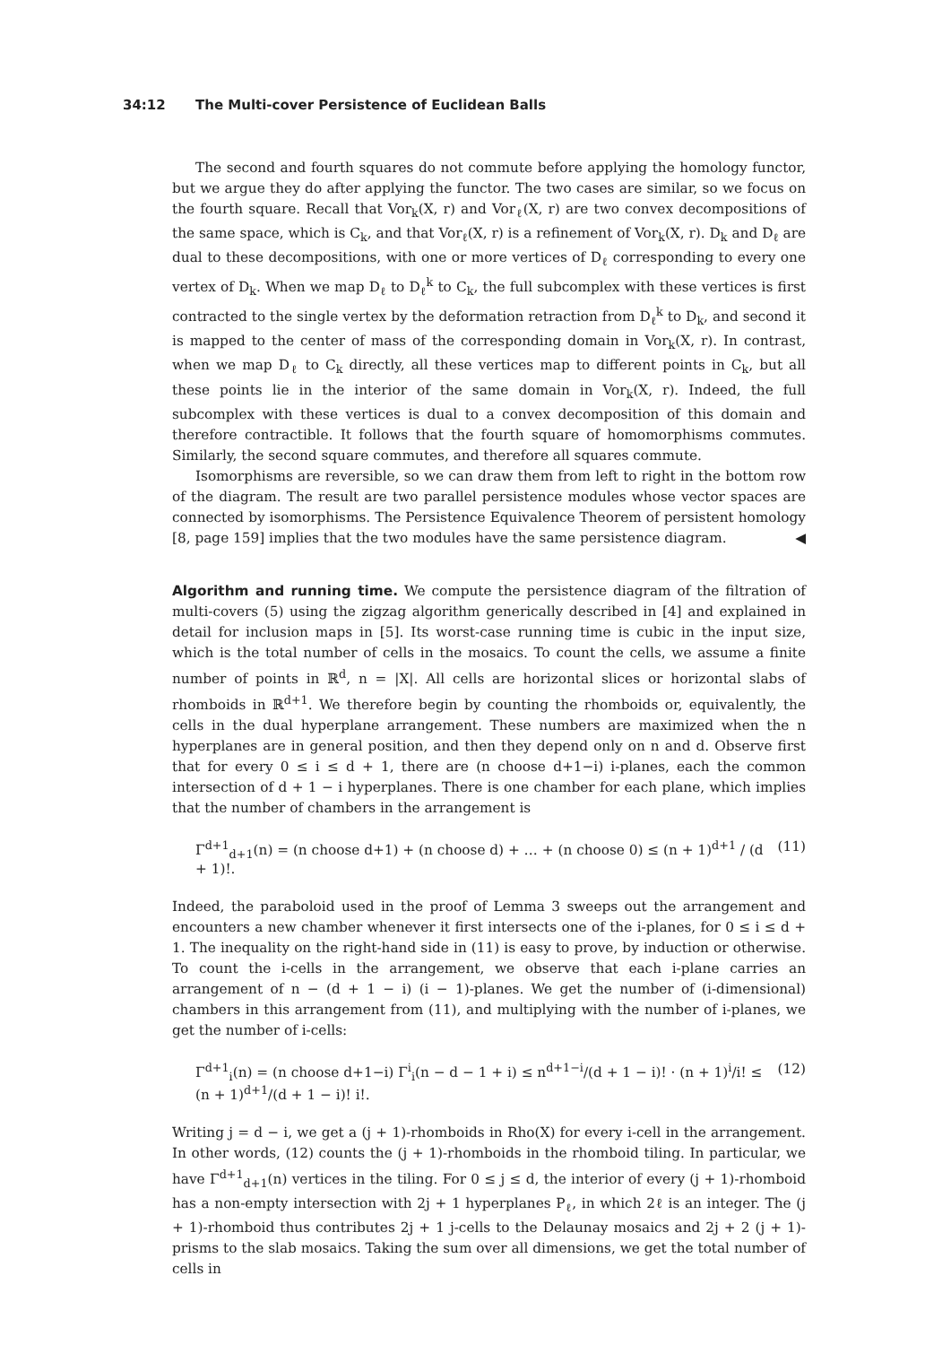34:12 The Multi-cover Persistence of Euclidean Balls
The second and fourth squares do not commute before applying the homology functor, but we argue they do after applying the functor. The two cases are similar, so we focus on the fourth square. Recall that Vor<sub>k</sub>(X, r) and Vor<sub>ℓ</sub>(X, r) are two convex decompositions of the same space, which is C<sub>k</sub>, and that Vor<sub>ℓ</sub>(X, r) is a refinement of Vor<sub>k</sub>(X, r). D<sub>k</sub> and D<sub>ℓ</sub> are dual to these decompositions, with one or more vertices of D<sub>ℓ</sub> corresponding to every one vertex of D<sub>k</sub>. When we map D<sub>ℓ</sub> to D<sub>ℓ</sub><sup>k</sup> to C<sub>k</sub>, the full subcomplex with these vertices is first contracted to the single vertex by the deformation retraction from D<sub>ℓ</sub><sup>k</sup> to D<sub>k</sub>, and second it is mapped to the center of mass of the corresponding domain in Vor<sub>k</sub>(X, r). In contrast, when we map D<sub>ℓ</sub> to C<sub>k</sub> directly, all these vertices map to different points in C<sub>k</sub>, but all these points lie in the interior of the same domain in Vor<sub>k</sub>(X, r). Indeed, the full subcomplex with these vertices is dual to a convex decomposition of this domain and therefore contractible. It follows that the fourth square of homomorphisms commutes. Similarly, the second square commutes, and therefore all squares commute.
Isomorphisms are reversible, so we can draw them from left to right in the bottom row of the diagram. The result are two parallel persistence modules whose vector spaces are connected by isomorphisms. The Persistence Equivalence Theorem of persistent homology [8, page 159] implies that the two modules have the same persistence diagram. ◀
Algorithm and running time. We compute the persistence diagram of the filtration of multi-covers (5) using the zigzag algorithm generically described in [4] and explained in detail for inclusion maps in [5]. Its worst-case running time is cubic in the input size, which is the total number of cells in the mosaics. To count the cells, we assume a finite number of points in ℝ<sup>d</sup>, n = |X|. All cells are horizontal slices or horizontal slabs of rhomboids in ℝ<sup>d+1</sup>. We therefore begin by counting the rhomboids or, equivalently, the cells in the dual hyperplane arrangement. These numbers are maximized when the n hyperplanes are in general position, and then they depend only on n and d. Observe first that for every 0 ≤ i ≤ d + 1, there are (n choose d+1−i) i-planes, each the common intersection of d + 1 − i hyperplanes. There is one chamber for each plane, which implies that the number of chambers in the arrangement is
Γ<sup>d+1</sup><sub>d+1</sub>(n) = (n choose d+1) + (n choose d) + … + (n choose 0) ≤ (n + 1)<sup>d+1</sup> / (d + 1)!. (11)
Indeed, the paraboloid used in the proof of Lemma 3 sweeps out the arrangement and encounters a new chamber whenever it first intersects one of the i-planes, for 0 ≤ i ≤ d + 1. The inequality on the right-hand side in (11) is easy to prove, by induction or otherwise. To count the i-cells in the arrangement, we observe that each i-plane carries an arrangement of n − (d + 1 − i) (i − 1)-planes. We get the number of (i-dimensional) chambers in this arrangement from (11), and multiplying with the number of i-planes, we get the number of i-cells:
Γ<sup>d+1</sup><sub>i</sub>(n) = (n choose d+1−i) Γ<sup>i</sup><sub>i</sub>(n − d − 1 + i) ≤ n<sup>d+1−i</sup>/(d + 1 − i)! · (n + 1)<sup>i</sup>/i! ≤ (n + 1)<sup>d+1</sup>/(d + 1 − i)! i!. (12)
Writing j = d − i, we get a (j + 1)-rhomboids in Rho(X) for every i-cell in the arrangement. In other words, (12) counts the (j + 1)-rhomboids in the rhomboid tiling. In particular, we have Γ<sup>d+1</sup><sub>d+1</sub>(n) vertices in the tiling. For 0 ≤ j ≤ d, the interior of every (j + 1)-rhomboid has a non-empty intersection with 2j + 1 hyperplanes P<sub>ℓ</sub>, in which 2ℓ is an integer. The (j + 1)-rhomboid thus contributes 2j + 1 j-cells to the Delaunay mosaics and 2j + 2 (j + 1)-prisms to the slab mosaics. Taking the sum over all dimensions, we get the total number of cells in